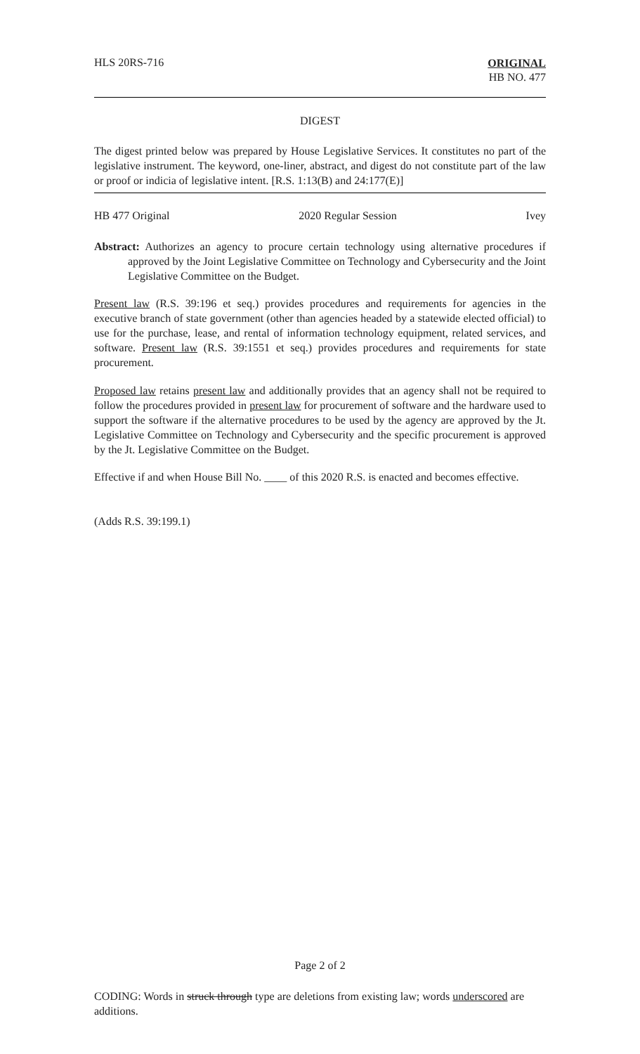HLS 20RS-716
ORIGINAL
HB NO. 477
DIGEST
The digest printed below was prepared by House Legislative Services. It constitutes no part of the legislative instrument. The keyword, one-liner, abstract, and digest do not constitute part of the law or proof or indicia of legislative intent. [R.S. 1:13(B) and 24:177(E)]
HB 477 Original 2020 Regular Session Ivey
Abstract: Authorizes an agency to procure certain technology using alternative procedures if approved by the Joint Legislative Committee on Technology and Cybersecurity and the Joint Legislative Committee on the Budget.
Present law (R.S. 39:196 et seq.) provides procedures and requirements for agencies in the executive branch of state government (other than agencies headed by a statewide elected official) to use for the purchase, lease, and rental of information technology equipment, related services, and software. Present law (R.S. 39:1551 et seq.) provides procedures and requirements for state procurement.
Proposed law retains present law and additionally provides that an agency shall not be required to follow the procedures provided in present law for procurement of software and the hardware used to support the software if the alternative procedures to be used by the agency are approved by the Jt. Legislative Committee on Technology and Cybersecurity and the specific procurement is approved by the Jt. Legislative Committee on the Budget.
Effective if and when House Bill No. ____ of this 2020 R.S. is enacted and becomes effective.
(Adds R.S. 39:199.1)
Page 2 of 2
CODING: Words in struck through type are deletions from existing law; words underscored are additions.